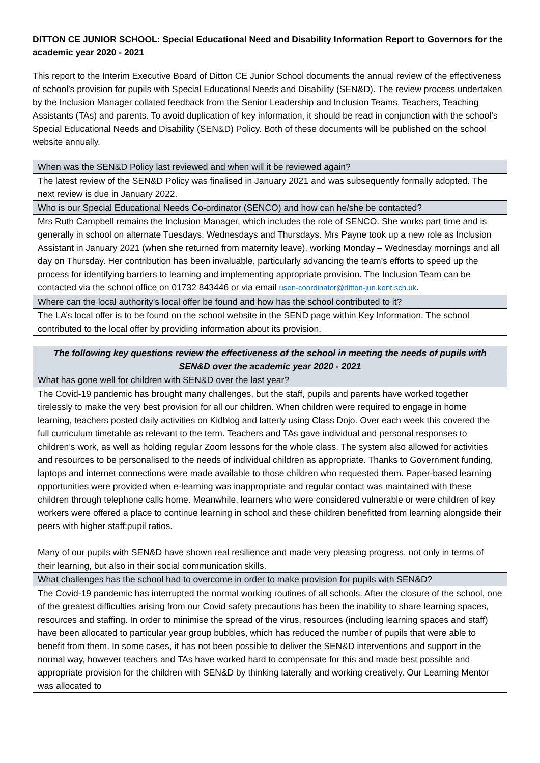DITTON CE JUNIOR SCHOOL: Special Educational Need and Disability Information Report to Governors for the academic year 2020 - 2021
This report to the Interim Executive Board of Ditton CE Junior School documents the annual review of the effectiveness of school’s provision for pupils with Special Educational Needs and Disability (SEN&D). The review process undertaken by the Inclusion Manager collated feedback from the Senior Leadership and Inclusion Teams, Teachers, Teaching Assistants (TAs) and parents. To avoid duplication of key information, it should be read in conjunction with the school’s Special Educational Needs and Disability (SEN&D) Policy. Both of these documents will be published on the school website annually.
| When was the SEN&D Policy last reviewed and when will it be reviewed again? |
| The latest review of the SEN&D Policy was finalised in January 2021 and was subsequently formally adopted. The next review is due in January 2022. |
| Who is our Special Educational Needs Co-ordinator (SENCO) and how can he/she be contacted? |
| Mrs Ruth Campbell remains the Inclusion Manager, which includes the role of SENCO. She works part time and is generally in school on alternate Tuesdays, Wednesdays and Thursdays. Mrs Payne took up a new role as Inclusion Assistant in January 2021 (when she returned from maternity leave), working Monday – Wednesday mornings and all day on Thursday. Her contribution has been invaluable, particularly advancing the team’s efforts to speed up the process for identifying barriers to learning and implementing appropriate provision. The Inclusion Team can be contacted via the school office on 01732 843446 or via email usen-coordinator@ditton-jun.kent.sch.uk . |
| Where can the local authority’s local offer be found and how has the school contributed to it? |
| The LA’s local offer is to be found on the school website in the SEND page within Key Information. The school contributed to the local offer by providing information about its provision. |
| The following key questions review the effectiveness of the school in meeting the needs of pupils with SEN&D over the academic year 2020 - 2021 |
| What has gone well for children with SEN&D over the last year? |
| The Covid-19 pandemic has brought many challenges, but the staff, pupils and parents have worked together tirelessly to make the very best provision for all our children. When children were required to engage in home learning, teachers posted daily activities on Kidblog and latterly using Class Dojo. Over each week this covered the full curriculum timetable as relevant to the term. Teachers and TAs gave individual and personal responses to children’s work, as well as holding regular Zoom lessons for the whole class. The system also allowed for activities and resources to be personalised to the needs of individual children as appropriate. Thanks to Government funding, laptops and internet connections were made available to those children who requested them. Paper-based learning opportunities were provided when e-learning was inappropriate and regular contact was maintained with these children through telephone calls home. Meanwhile, learners who were considered vulnerable or were children of key workers were offered a place to continue learning in school and these children benefitted from learning alongside their peers with higher staff:pupil ratios. Many of our pupils with SEN&D have shown real resilience and made very pleasing progress, not only in terms of their learning, but also in their social communication skills. |
| What challenges has the school had to overcome in order to make provision for pupils with SEN&D? |
| The Covid-19 pandemic has interrupted the normal working routines of all schools. After the closure of the school, one of the greatest difficulties arising from our Covid safety precautions has been the inability to share learning spaces, resources and staffing. In order to minimise the spread of the virus, resources (including learning spaces and staff) have been allocated to particular year group bubbles, which has reduced the number of pupils that were able to benefit from them. In some cases, it has not been possible to deliver the SEN&D interventions and support in the normal way, however teachers and TAs have worked hard to compensate for this and made best possible and appropriate provision for the children with SEN&D by thinking laterally and working creatively. Our Learning Mentor was allocated to |